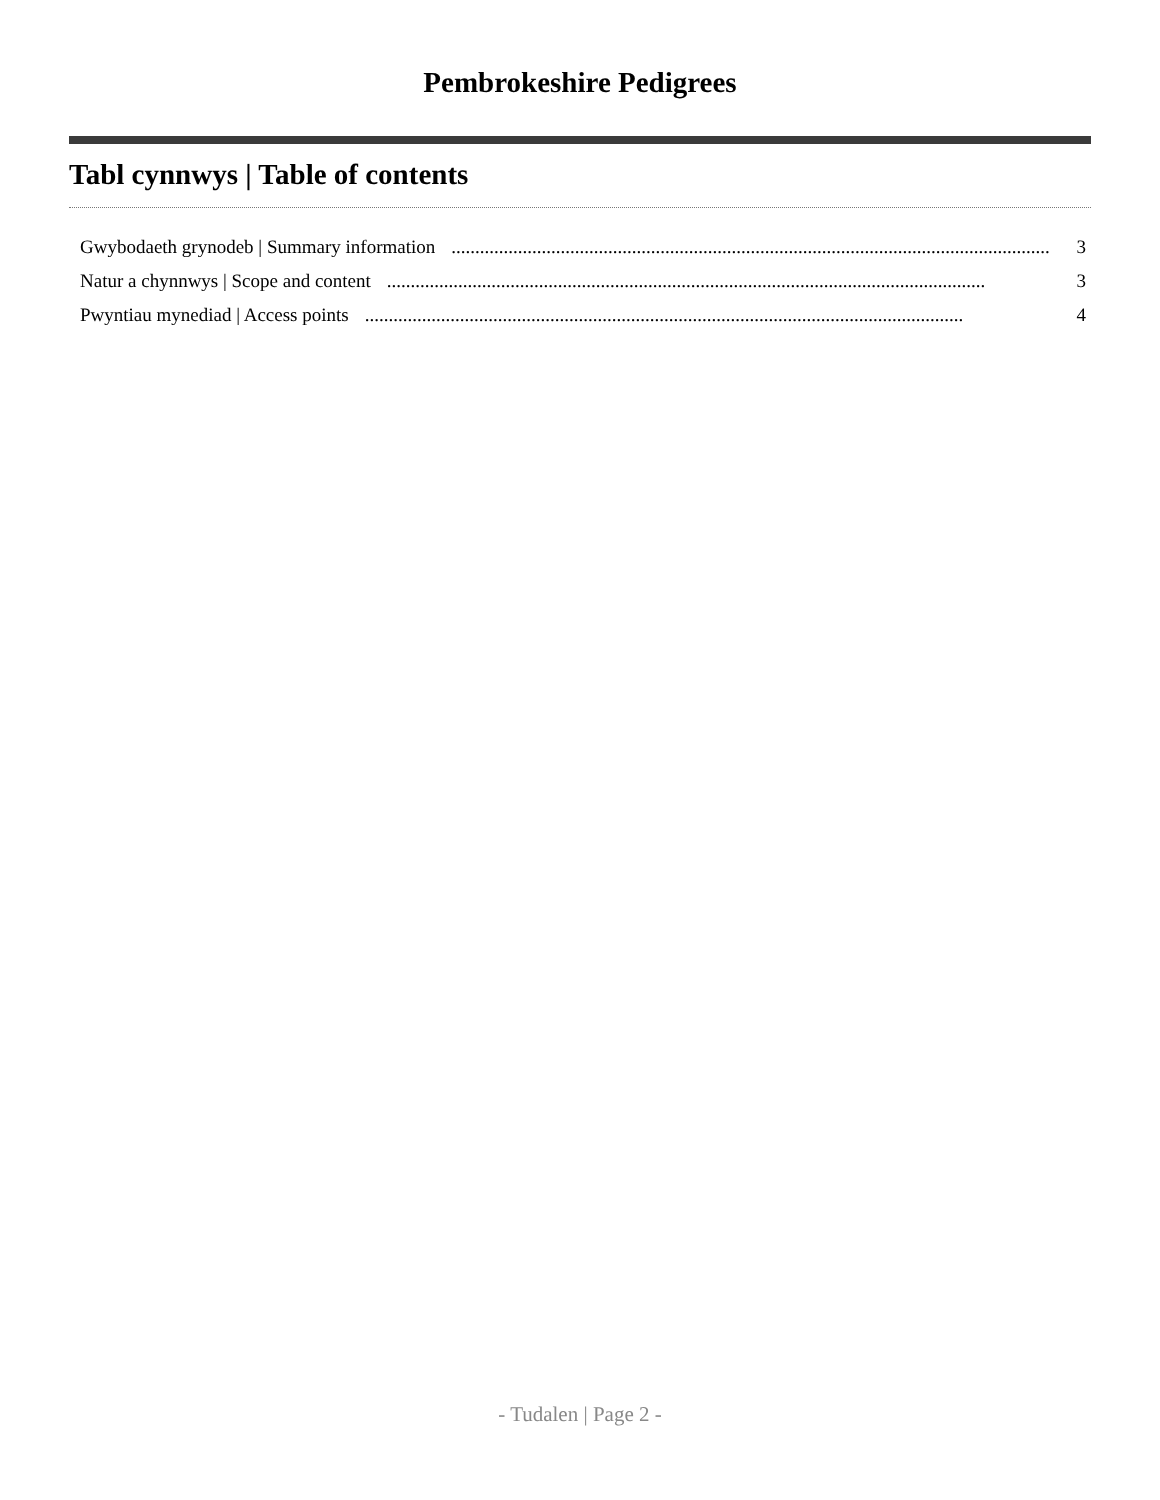Pembrokeshire Pedigrees
Tabl cynnwys | Table of contents
Gwybodaeth grynodeb | Summary information.............................................................................................................................. 3
Natur a chynnwys | Scope and content.............................................................................................................................. 3
Pwyntiau mynediad | Access points.............................................................................................................................. 4
- Tudalen | Page 2 -